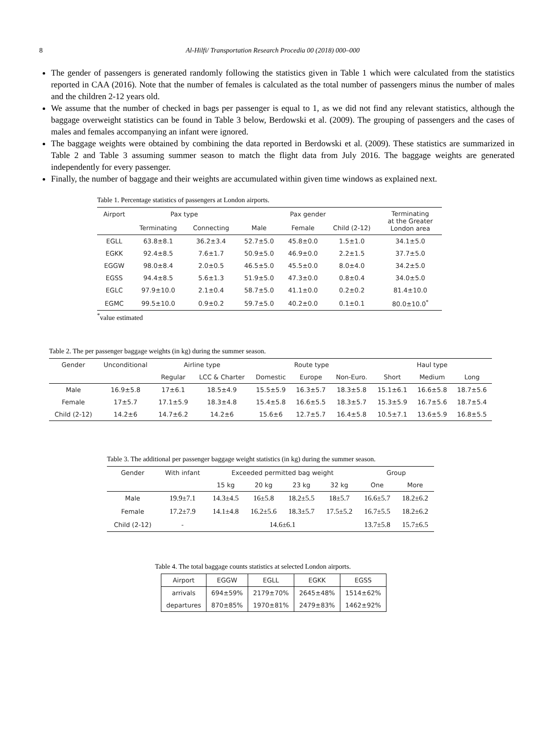8
Al-Hilfi/ Transportation Research Procedia 00 (2018) 000–000
The gender of passengers is generated randomly following the statistics given in Table 1 which were calculated from the statistics reported in CAA (2016). Note that the number of females is calculated as the total number of passengers minus the number of males and the children 2-12 years old.
We assume that the number of checked in bags per passenger is equal to 1, as we did not find any relevant statistics, although the baggage overweight statistics can be found in Table 3 below, Berdowski et al. (2009). The grouping of passengers and the cases of males and females accompanying an infant were ignored.
The baggage weights were obtained by combining the data reported in Berdowski et al. (2009). These statistics are summarized in Table 2 and Table 3 assuming summer season to match the flight data from July 2016. The baggage weights are generated independently for every passenger.
Finally, the number of baggage and their weights are accumulated within given time windows as explained next.
Table 1. Percentage statistics of passengers at London airports.
| Airport | Pax type | | Pax gender | | | Terminating at the Greater London area |
| --- | --- | --- | --- | --- | --- | --- |
| | Terminating | Connecting | Male | Female | Child (2-12) | |
| EGLL | 63.8±8.1 | 36.2±3.4 | 52.7±5.0 | 45.8±0.0 | 1.5±1.0 | 34.1±5.0 |
| EGKK | 92.4±8.5 | 7.6±1.7 | 50.9±5.0 | 46.9±0.0 | 2.2±1.5 | 37.7±5.0 |
| EGGW | 98.0±8.4 | 2.0±0.5 | 46.5±5.0 | 45.5±0.0 | 8.0±4.0 | 34.2±5.0 |
| EGSS | 94.4±8.5 | 5.6±1.3 | 51.9±5.0 | 47.3±0.0 | 0.8±0.4 | 34.0±5.0 |
| EGLC | 97.9±10.0 | 2.1±0.4 | 58.7±5.0 | 41.1±0.0 | 0.2±0.2 | 81.4±10.0 |
| EGMC | 99.5±10.0 | 0.9±0.2 | 59.7±5.0 | 40.2±0.0 | 0.1±0.1 | 80.0±10.0<sup>*</sup> |
<sup>*</sup> value estimated
Table 2. The per passenger baggage weights (in kg) during the summer season.
| Gender | Unconditional | Airline type | | Route type | | | Haul type | | |
| --- | --- | --- | --- | --- | --- | --- | --- | --- | --- |
| | | Regular | LCC & Charter | Domestic | Europe | Non-Euro. | Short | Medium | Long |
| Male | 16.9±5.8 | 17±6.1 | 18.5±4.9 | 15.5±5.9 | 16.3±5.7 | 18.3±5.8 | 15.1±6.1 | 16.6±5.8 | 18.7±5.6 |
| Female | 17±5.7 | 17.1±5.9 | 18.3±4.8 | 15.4±5.8 | 16.6±5.5 | 18.3±5.7 | 15.3±5.9 | 16.7±5.6 | 18.7±5.4 |
| Child (2-12) | 14.2±6 | 14.7±6.2 | 14.2±6 | 15.6±6 | 12.7±5.7 | 16.4±5.8 | 10.5±7.1 | 13.6±5.9 | 16.8±5.5 |
Table 3. The additional per passenger baggage weight statistics (in kg) during the summer season.
| Gender | With infant | Exceeded permitted bag weight | | | | Group | |
| --- | --- | --- | --- | --- | --- | --- | --- |
| | | 15 kg | 20 kg | 23 kg | 32 kg | One | More |
| Male | 19.9±7.1 | 14.3±4.5 | 16±5.8 | 18.2±5.5 | 18±5.7 | 16.6±5.7 | 18.2±6.2 |
| Female | 17.2±7.9 | 14.1±4.8 | 16.2±5.6 | 18.3±5.7 | 17.5±5.2 | 16.7±5.5 | 18.2±6.2 |
| Child (2-12) | - | 14.6±6.1 | | | | 13.7±5.8 | 15.7±6.5 |
Table 4. The total baggage counts statistics at selected London airports.
| Airport | EGGW | EGLL | EGKK | EGSS |
| arrivals | 694±59% | 2179±70% | 2645±48% | 1514±62% |
| departures | 870±85% | 1970±81% | 2479±83% | 1462±92% |